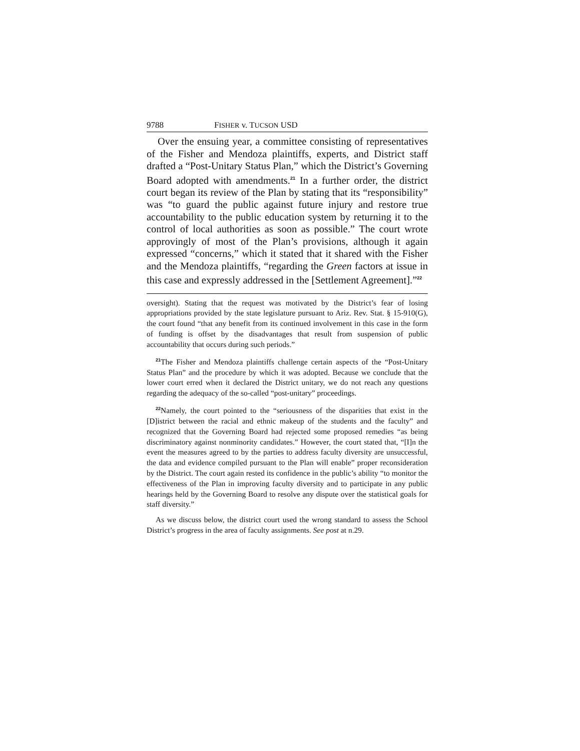9788 FISHER v. TUCSON USD
Over the ensuing year, a committee consisting of representatives of the Fisher and Mendoza plaintiffs, experts, and District staff drafted a “Post-Unitary Status Plan,” which the District’s Governing Board adopted with amendments.<sup>21</sup> In a further order, the district court began its review of the Plan by stating that its “responsibility” was “to guard the public against future injury and restore true accountability to the public education system by returning it to the control of local authorities as soon as possible.” The court wrote approvingly of most of the Plan’s provisions, although it again expressed “concerns,” which it stated that it shared with the Fisher and the Mendoza plaintiffs, “regarding the Green factors at issue in this case and expressly addressed in the [Settlement Agreement].”<sup>22</sup>
oversight). Stating that the request was motivated by the District’s fear of losing appropriations provided by the state legislature pursuant to Ariz. Rev. Stat. § 15-910(G), the court found “that any benefit from its continued involvement in this case in the form of funding is offset by the disadvantages that result from suspension of public accountability that occurs during such periods.”
<sup>21</sup> The Fisher and Mendoza plaintiffs challenge certain aspects of the “Post-Unitary Status Plan” and the procedure by which it was adopted. Because we conclude that the lower court erred when it declared the District unitary, we do not reach any questions regarding the adequacy of the so-called “post-unitary” proceedings.
<sup>22</sup> Namely, the court pointed to the “seriousness of the disparities that exist in the [D]istrict between the racial and ethnic makeup of the students and the faculty” and recognized that the Governing Board had rejected some proposed remedies “as being discriminatory against nonminority candidates.” However, the court stated that, “[I]n the event the measures agreed to by the parties to address faculty diversity are unsuccessful, the data and evidence compiled pursuant to the Plan will enable” proper reconsideration by the District. The court again rested its confidence in the public’s ability “to monitor the effectiveness of the Plan in improving faculty diversity and to participate in any public hearings held by the Governing Board to resolve any dispute over the statistical goals for staff diversity.”
As we discuss below, the district court used the wrong standard to assess the School District’s progress in the area of faculty assignments. See post at n.29.